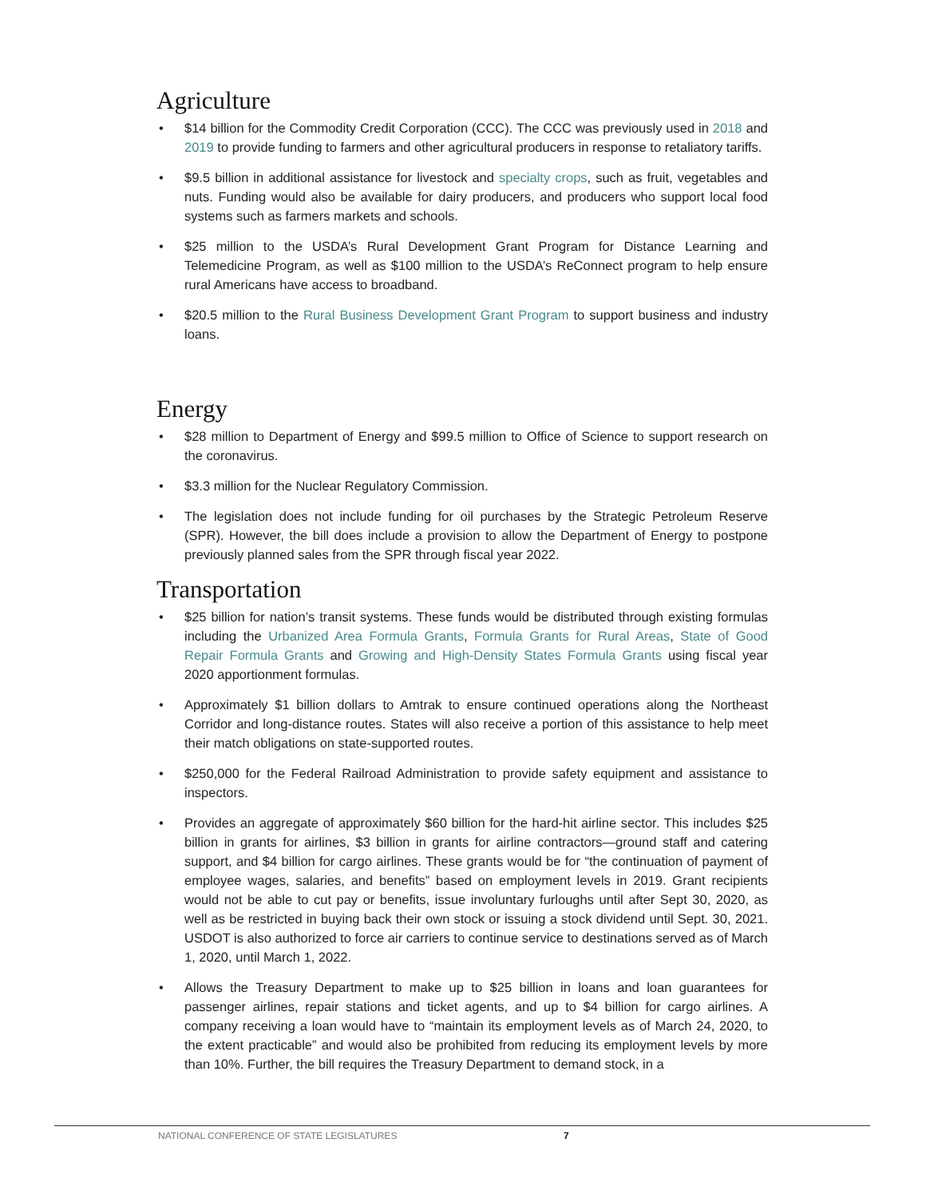Agriculture
• $14 billion for the Commodity Credit Corporation (CCC). The CCC was previously used in 2018 and 2019 to provide funding to farmers and other agricultural producers in response to retaliatory tariffs.
• $9.5 billion in additional assistance for livestock and specialty crops, such as fruit, vegetables and nuts. Funding would also be available for dairy producers, and producers who support local food systems such as farmers markets and schools.
• $25 million to the USDA’s Rural Development Grant Program for Distance Learning and Telemedicine Program, as well as $100 million to the USDA’s ReConnect program to help ensure rural Americans have access to broadband.
• $20.5 million to the Rural Business Development Grant Program to support business and industry loans.
Energy
• $28 million to Department of Energy and $99.5 million to Office of Science to support research on the coronavirus.
• $3.3 million for the Nuclear Regulatory Commission.
• The legislation does not include funding for oil purchases by the Strategic Petroleum Reserve (SPR). However, the bill does include a provision to allow the Department of Energy to postpone previously planned sales from the SPR through fiscal year 2022.
Transportation
• $25 billion for nation’s transit systems. These funds would be distributed through existing formulas including the Urbanized Area Formula Grants, Formula Grants for Rural Areas, State of Good Repair Formula Grants and Growing and High-Density States Formula Grants using fiscal year 2020 apportionment formulas.
• Approximately $1 billion dollars to Amtrak to ensure continued operations along the Northeast Corridor and long-distance routes. States will also receive a portion of this assistance to help meet their match obligations on state-supported routes.
• $250,000 for the Federal Railroad Administration to provide safety equipment and assistance to inspectors.
• Provides an aggregate of approximately $60 billion for the hard-hit airline sector. This includes $25 billion in grants for airlines, $3 billion in grants for airline contractors—ground staff and catering support, and $4 billion for cargo airlines. These grants would be for “the continuation of payment of employee wages, salaries, and benefits” based on employment levels in 2019. Grant recipients would not be able to cut pay or benefits, issue involuntary furloughs until after Sept 30, 2020, as well as be restricted in buying back their own stock or issuing a stock dividend until Sept. 30, 2021. USDOT is also authorized to force air carriers to continue service to destinations served as of March 1, 2020, until March 1, 2022.
• Allows the Treasury Department to make up to $25 billion in loans and loan guarantees for passenger airlines, repair stations and ticket agents, and up to $4 billion for cargo airlines. A company receiving a loan would have to “maintain its employment levels as of March 24, 2020, to the extent practicable” and would also be prohibited from reducing its employment levels by more than 10%. Further, the bill requires the Treasury Department to demand stock, in a
NATIONAL CONFERENCE OF STATE LEGISLATURES 7